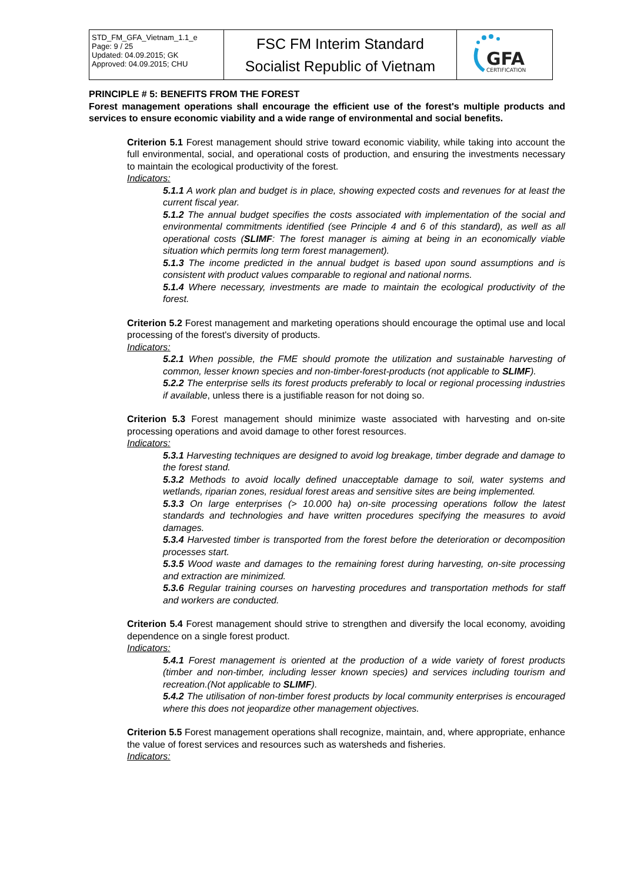| STD_FM_GFA_Vietnam_1.1_e Page: 9 / 25 Updated: 04.09.2015; GK Approved: 04.09.2015; CHU | FSC FM Interim Standard Socialist Republic of Vietnam | GFA CERTIFICATION |
PRINCIPLE # 5: BENEFITS FROM THE FOREST
Forest management operations shall encourage the efficient use of the forest's multiple products and services to ensure economic viability and a wide range of environmental and social benefits.
Criterion 5.1 Forest management should strive toward economic viability, while taking into account the full environmental, social, and operational costs of production, and ensuring the investments necessary to maintain the ecological productivity of the forest.
Indicators:
5.1.1 A work plan and budget is in place, showing expected costs and revenues for at least the current fiscal year.
5.1.2 The annual budget specifies the costs associated with implementation of the social and environmental commitments identified (see Principle 4 and 6 of this standard), as well as all operational costs (SLIMF: The forest manager is aiming at being in an economically viable situation which permits long term forest management).
5.1.3 The income predicted in the annual budget is based upon sound assumptions and is consistent with product values comparable to regional and national norms.
5.1.4 Where necessary, investments are made to maintain the ecological productivity of the forest.
Criterion 5.2 Forest management and marketing operations should encourage the optimal use and local processing of the forest's diversity of products.
Indicators:
5.2.1 When possible, the FME should promote the utilization and sustainable harvesting of common, lesser known species and non-timber-forest-products (not applicable to SLIMF).
5.2.2 The enterprise sells its forest products preferably to local or regional processing industries if available, unless there is a justifiable reason for not doing so.
Criterion 5.3 Forest management should minimize waste associated with harvesting and on-site processing operations and avoid damage to other forest resources.
Indicators:
5.3.1 Harvesting techniques are designed to avoid log breakage, timber degrade and damage to the forest stand.
5.3.2 Methods to avoid locally defined unacceptable damage to soil, water systems and wetlands, riparian zones, residual forest areas and sensitive sites are being implemented.
5.3.3 On large enterprises (> 10.000 ha) on-site processing operations follow the latest standards and technologies and have written procedures specifying the measures to avoid damages.
5.3.4 Harvested timber is transported from the forest before the deterioration or decomposition processes start.
5.3.5 Wood waste and damages to the remaining forest during harvesting, on-site processing and extraction are minimized.
5.3.6 Regular training courses on harvesting procedures and transportation methods for staff and workers are conducted.
Criterion 5.4 Forest management should strive to strengthen and diversify the local economy, avoiding dependence on a single forest product.
Indicators:
5.4.1 Forest management is oriented at the production of a wide variety of forest products (timber and non-timber, including lesser known species) and services including tourism and recreation.(Not applicable to SLIMF).
5.4.2 The utilisation of non-timber forest products by local community enterprises is encouraged where this does not jeopardize other management objectives.
Criterion 5.5 Forest management operations shall recognize, maintain, and, where appropriate, enhance the value of forest services and resources such as watersheds and fisheries.
Indicators: